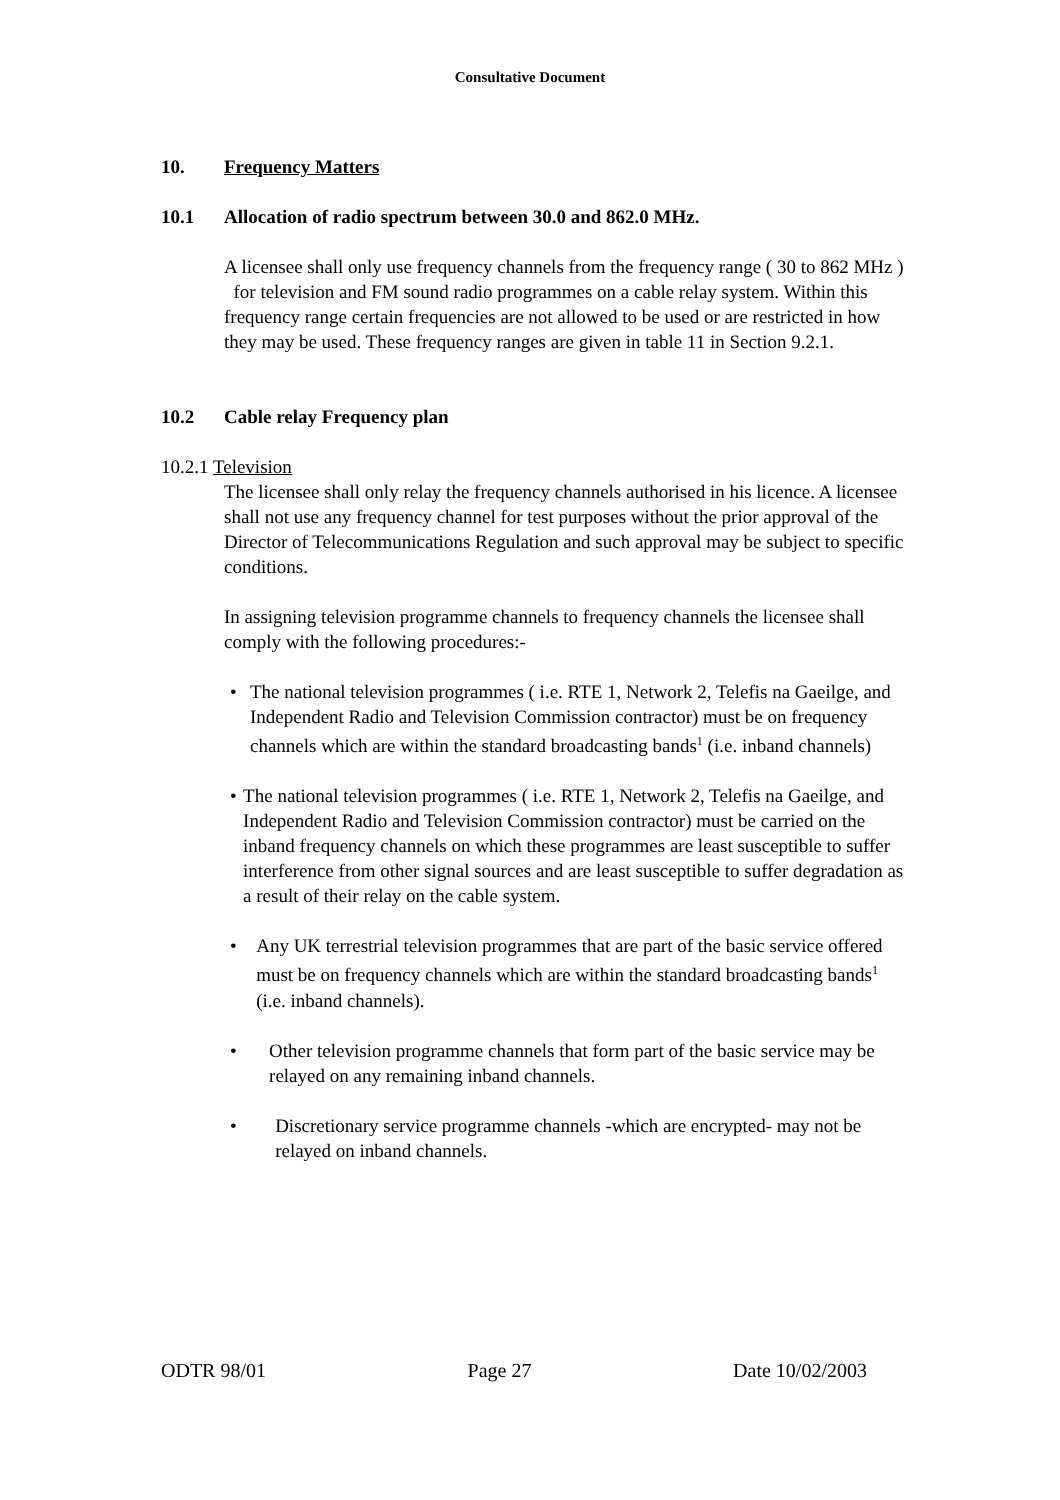Consultative Document
10. Frequency Matters
10.1 Allocation of radio spectrum between 30.0 and 862.0 MHz.
A licensee shall only use frequency channels from the frequency range ( 30 to 862 MHz ) for television and FM sound radio programmes on a cable relay system. Within this frequency range certain frequencies are not allowed to be used or are restricted in how they may be used. These frequency ranges are given in table 11 in Section 9.2.1.
10.2 Cable relay Frequency plan
10.2.1 Television
The licensee shall only relay the frequency channels authorised in his licence. A licensee shall not use any frequency channel for test purposes without the prior approval of the Director of Telecommunications Regulation and such approval may be subject to specific conditions.
In assigning television programme channels to frequency channels the licensee shall comply with the following procedures:-
• The national television programmes ( i.e. RTE 1, Network 2, Telefis na Gaeilge, and Independent Radio and Television Commission contractor) must be on frequency channels which are within the standard broadcasting bands<sup>1</sup> (i.e. inband channels)
• The national television programmes ( i.e. RTE 1, Network 2, Telefis na Gaeilge, and Independent Radio and Television Commission contractor) must be carried on the inband frequency channels on which these programmes are least susceptible to suffer interference from other signal sources and are least susceptible to suffer degradation as a result of their relay on the cable system.
• Any UK terrestrial television programmes that are part of the basic service offered must be on frequency channels which are within the standard broadcasting bands<sup>1</sup> (i.e. inband channels).
• Other television programme channels that form part of the basic service may be relayed on any remaining inband channels.
• Discretionary service programme channels -which are encrypted- may not be relayed on inband channels.
ODTR 98/01 Page 27 Date 10/02/2003